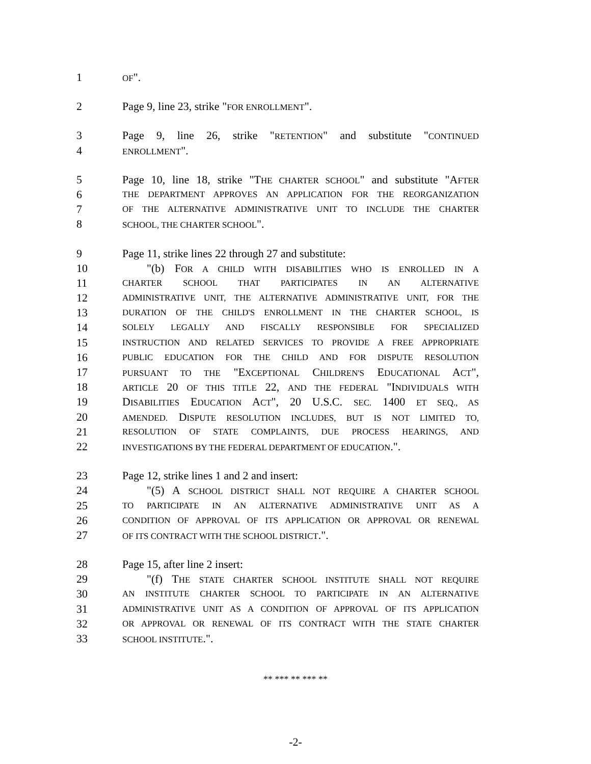1 OF".
2 Page 9, line 23, strike "FOR ENROLLMENT".
3 Page 9, line 26, strike "RETENTION" and substitute "CONTINUED
4 ENROLLMENT".
5 Page 10, line 18, strike "THE CHARTER SCHOOL" and substitute "AFTER
6 THE DEPARTMENT APPROVES AN APPLICATION FOR THE REORGANIZATION
7 OF THE ALTERNATIVE ADMINISTRATIVE UNIT TO INCLUDE THE CHARTER
8 SCHOOL, THE CHARTER SCHOOL".
9 Page 11, strike lines 22 through 27 and substitute:
10 "(b) FOR A CHILD WITH DISABILITIES WHO IS ENROLLED IN A
11 CHARTER SCHOOL THAT PARTICIPATES IN AN ALTERNATIVE
12 ADMINISTRATIVE UNIT, THE ALTERNATIVE ADMINISTRATIVE UNIT, FOR THE
13 DURATION OF THE CHILD'S ENROLLMENT IN THE CHARTER SCHOOL, IS
14 SOLELY LEGALLY AND FISCALLY RESPONSIBLE FOR SPECIALIZED
15 INSTRUCTION AND RELATED SERVICES TO PROVIDE A FREE APPROPRIATE
16 PUBLIC EDUCATION FOR THE CHILD AND FOR DISPUTE RESOLUTION
17 PURSUANT TO THE "EXCEPTIONAL CHILDREN'S EDUCATIONAL ACT",
18 ARTICLE 20 OF THIS TITLE 22, AND THE FEDERAL "INDIVIDUALS WITH
19 DISABILITIES EDUCATION ACT", 20 U.S.C. SEC. 1400 ET SEQ., AS
20 AMENDED. DISPUTE RESOLUTION INCLUDES, BUT IS NOT LIMITED TO,
21 RESOLUTION OF STATE COMPLAINTS, DUE PROCESS HEARINGS, AND
22 INVESTIGATIONS BY THE FEDERAL DEPARTMENT OF EDUCATION.".
23 Page 12, strike lines 1 and 2 and insert:
24 "(5) A SCHOOL DISTRICT SHALL NOT REQUIRE A CHARTER SCHOOL
25 TO PARTICIPATE IN AN ALTERNATIVE ADMINISTRATIVE UNIT AS A
26 CONDITION OF APPROVAL OF ITS APPLICATION OR APPROVAL OR RENEWAL
27 OF ITS CONTRACT WITH THE SCHOOL DISTRICT.".
28 Page 15, after line 2 insert:
29 "(f) THE STATE CHARTER SCHOOL INSTITUTE SHALL NOT REQUIRE
30 AN INSTITUTE CHARTER SCHOOL TO PARTICIPATE IN AN ALTERNATIVE
31 ADMINISTRATIVE UNIT AS A CONDITION OF APPROVAL OF ITS APPLICATION
32 OR APPROVAL OR RENEWAL OF ITS CONTRACT WITH THE STATE CHARTER
33 SCHOOL INSTITUTE.".
** *** ** *** **
-2-